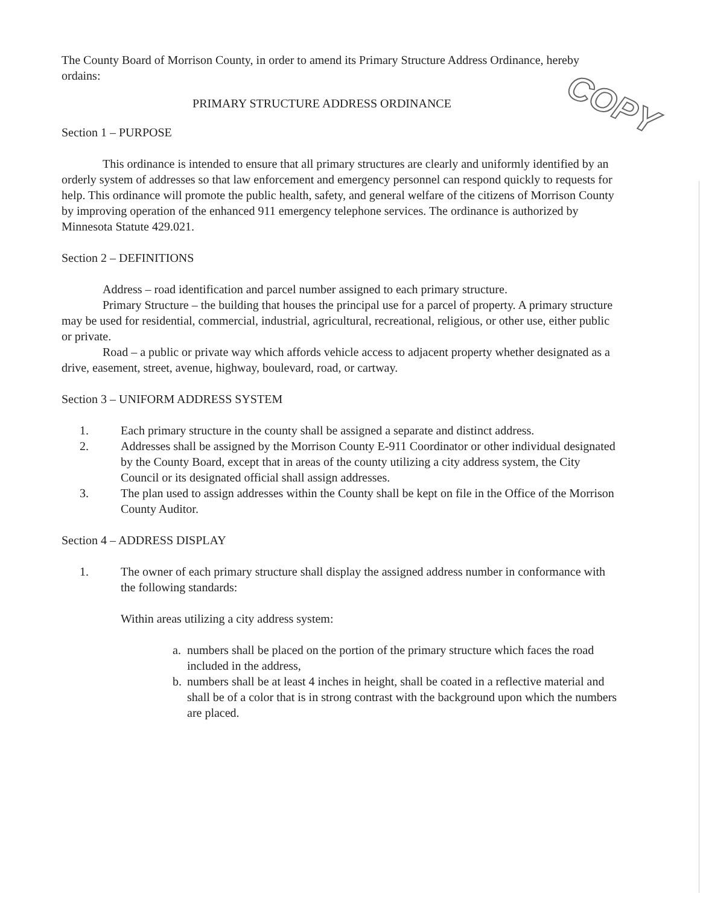The County Board of Morrison County, in order to amend its Primary Structure Address Ordinance, hereby ordains:
PRIMARY STRUCTURE ADDRESS ORDINANCE
Section 1 – PURPOSE
This ordinance is intended to ensure that all primary structures are clearly and uniformly identified by an orderly system of addresses so that law enforcement and emergency personnel can respond quickly to requests for help. This ordinance will promote the public health, safety, and general welfare of the citizens of Morrison County by improving operation of the enhanced 911 emergency telephone services. The ordinance is authorized by Minnesota Statute 429.021.
Section 2 – DEFINITIONS
Address – road identification and parcel number assigned to each primary structure.
Primary Structure – the building that houses the principal use for a parcel of property. A primary structure may be used for residential, commercial, industrial, agricultural, recreational, religious, or other use, either public or private.
Road – a public or private way which affords vehicle access to adjacent property whether designated as a drive, easement, street, avenue, highway, boulevard, road, or cartway.
Section 3 – UNIFORM ADDRESS SYSTEM
1. Each primary structure in the county shall be assigned a separate and distinct address.
2. Addresses shall be assigned by the Morrison County E-911 Coordinator or other individual designated by the County Board, except that in areas of the county utilizing a city address system, the City Council or its designated official shall assign addresses.
3. The plan used to assign addresses within the County shall be kept on file in the Office of the Morrison County Auditor.
Section 4 – ADDRESS DISPLAY
1. The owner of each primary structure shall display the assigned address number in conformance with the following standards:
Within areas utilizing a city address system:
a. numbers shall be placed on the portion of the primary structure which faces the road included in the address,
b. numbers shall be at least 4 inches in height, shall be coated in a reflective material and shall be of a color that is in strong contrast with the background upon which the numbers are placed.
COPY